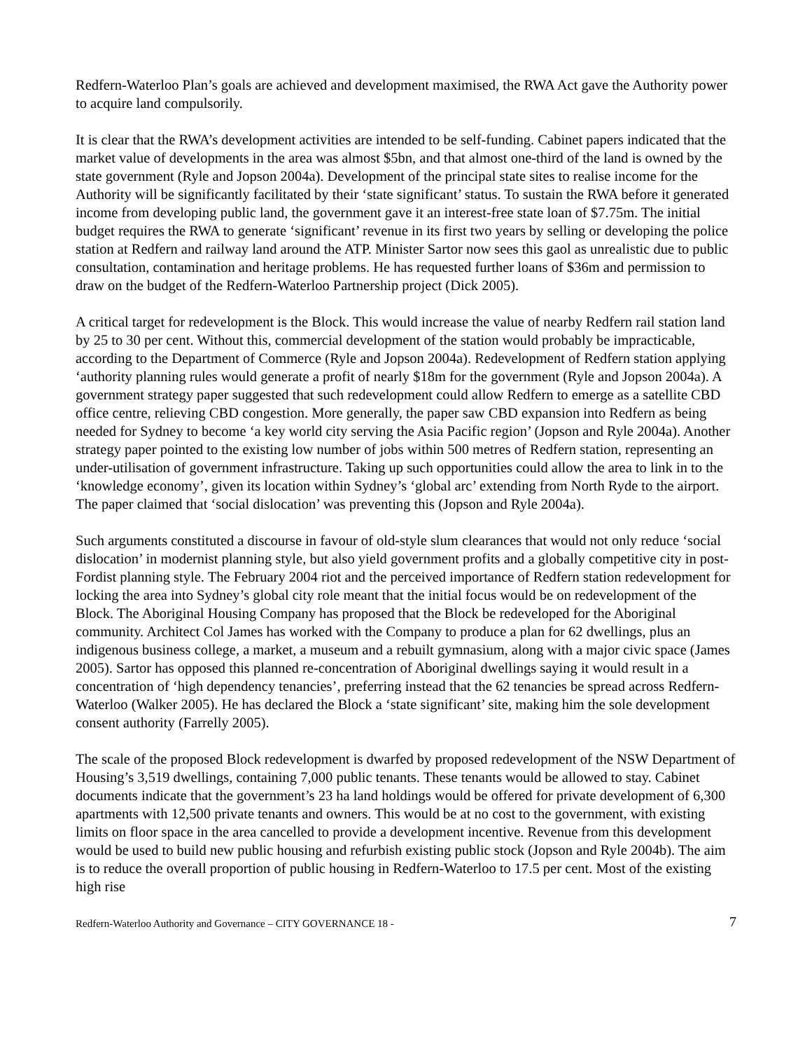Redfern-Waterloo Plan’s goals are achieved and development maximised, the RWA Act gave the Authority power to acquire land compulsorily.
It is clear that the RWA’s development activities are intended to be self-funding. Cabinet papers indicated that the market value of developments in the area was almost $5bn, and that almost one-third of the land is owned by the state government (Ryle and Jopson 2004a). Development of the principal state sites to realise income for the Authority will be significantly facilitated by their ‘state significant’ status. To sustain the RWA before it generated income from developing public land, the government gave it an interest-free state loan of $7.75m. The initial budget requires the RWA to generate ‘significant’ revenue in its first two years by selling or developing the police station at Redfern and railway land around the ATP. Minister Sartor now sees this gaol as unrealistic due to public consultation, contamination and heritage problems. He has requested further loans of $36m and permission to draw on the budget of the Redfern-Waterloo Partnership project (Dick 2005).
A critical target for redevelopment is the Block. This would increase the value of nearby Redfern rail station land by 25 to 30 per cent. Without this, commercial development of the station would probably be impracticable, according to the Department of Commerce (Ryle and Jopson 2004a). Redevelopment of Redfern station applying ‘authority planning rules would generate a profit of nearly $18m for the government (Ryle and Jopson 2004a). A government strategy paper suggested that such redevelopment could allow Redfern to emerge as a satellite CBD office centre, relieving CBD congestion. More generally, the paper saw CBD expansion into Redfern as being needed for Sydney to become ‘a key world city serving the Asia Pacific region’ (Jopson and Ryle 2004a). Another strategy paper pointed to the existing low number of jobs within 500 metres of Redfern station, representing an under-utilisation of government infrastructure. Taking up such opportunities could allow the area to link in to the ‘knowledge economy’, given its location within Sydney’s ‘global arc’ extending from North Ryde to the airport. The paper claimed that ‘social dislocation’ was preventing this (Jopson and Ryle 2004a).
Such arguments constituted a discourse in favour of old-style slum clearances that would not only reduce ‘social dislocation’ in modernist planning style, but also yield government profits and a globally competitive city in post-Fordist planning style. The February 2004 riot and the perceived importance of Redfern station redevelopment for locking the area into Sydney’s global city role meant that the initial focus would be on redevelopment of the Block. The Aboriginal Housing Company has proposed that the Block be redeveloped for the Aboriginal community. Architect Col James has worked with the Company to produce a plan for 62 dwellings, plus an indigenous business college, a market, a museum and a rebuilt gymnasium, along with a major civic space (James 2005). Sartor has opposed this planned re-concentration of Aboriginal dwellings saying it would result in a concentration of ‘high dependency tenancies’, preferring instead that the 62 tenancies be spread across Redfern-Waterloo (Walker 2005). He has declared the Block a ‘state significant’ site, making him the sole development consent authority (Farrelly 2005).
The scale of the proposed Block redevelopment is dwarfed by proposed redevelopment of the NSW Department of Housing’s 3,519 dwellings, containing 7,000 public tenants. These tenants would be allowed to stay. Cabinet documents indicate that the government’s 23 ha land holdings would be offered for private development of 6,300 apartments with 12,500 private tenants and owners. This would be at no cost to the government, with existing limits on floor space in the area cancelled to provide a development incentive. Revenue from this development would be used to build new public housing and refurbish existing public stock (Jopson and Ryle 2004b). The aim is to reduce the overall proportion of public housing in Redfern-Waterloo to 17.5 per cent. Most of the existing high rise
Redfern-Waterloo Authority and Governance – CITY GOVERNANCE 18 - 7